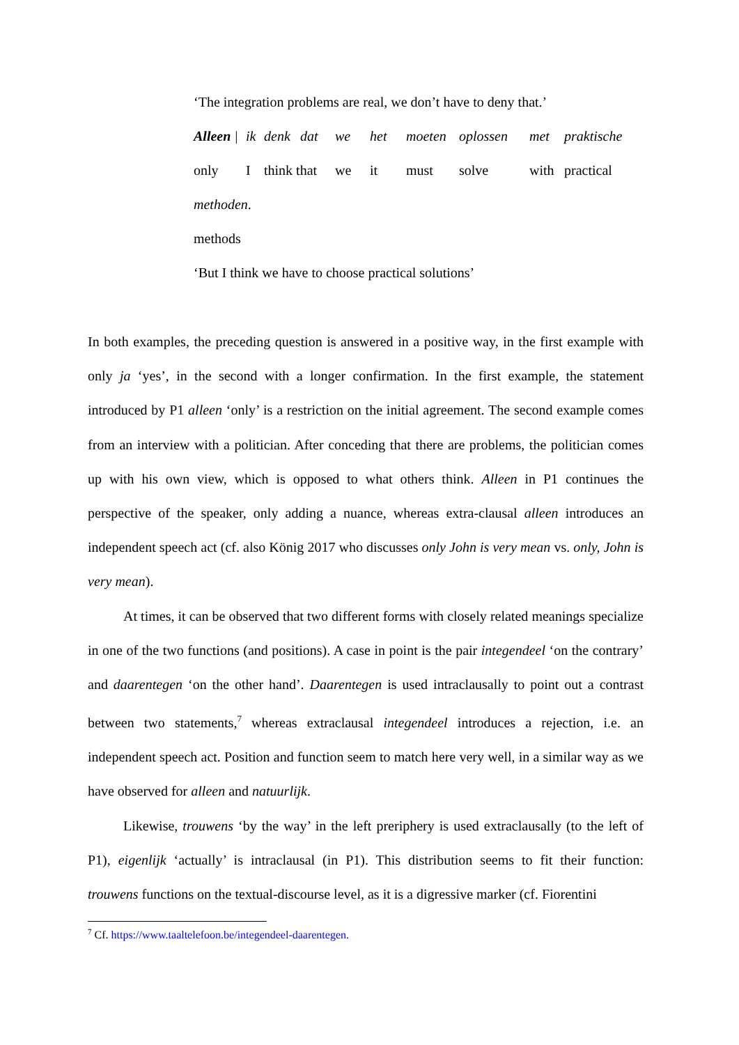‘The integration problems are real, we don’t have to deny that.’
Alleen | ik denk dat we het moeten oplossen met praktische
only I think that we it must solve with practical
methoden.
methods
‘But I think we have to choose practical solutions’
In both examples, the preceding question is answered in a positive way, in the first example with only ja ‘yes’, in the second with a longer confirmation. In the first example, the statement introduced by P1 alleen ‘only’ is a restriction on the initial agreement. The second example comes from an interview with a politician. After conceding that there are problems, the politician comes up with his own view, which is opposed to what others think. Alleen in P1 continues the perspective of the speaker, only adding a nuance, whereas extra-clausal alleen introduces an independent speech act (cf. also König 2017 who discusses only John is very mean vs. only, John is very mean).
At times, it can be observed that two different forms with closely related meanings specialize in one of the two functions (and positions). A case in point is the pair integendeel ‘on the contrary’ and daarentegen ‘on the other hand’. Daarentegen is used intraclausally to point out a contrast between two statements,<sup>7</sup> whereas extraclausal integendeel introduces a rejection, i.e. an independent speech act. Position and function seem to match here very well, in a similar way as we have observed for alleen and natuurlijk.
Likewise, trouwens ‘by the way’ in the left preriphery is used extraclausally (to the left of P1), eigenlijk ‘actually’ is intraclausal (in P1). This distribution seems to fit their function: trouwens functions on the textual-discourse level, as it is a digressive marker (cf. Fiorentini
<sup>7</sup> Cf. https://www.taaltelefoon.be/integendeel-daarentegen.